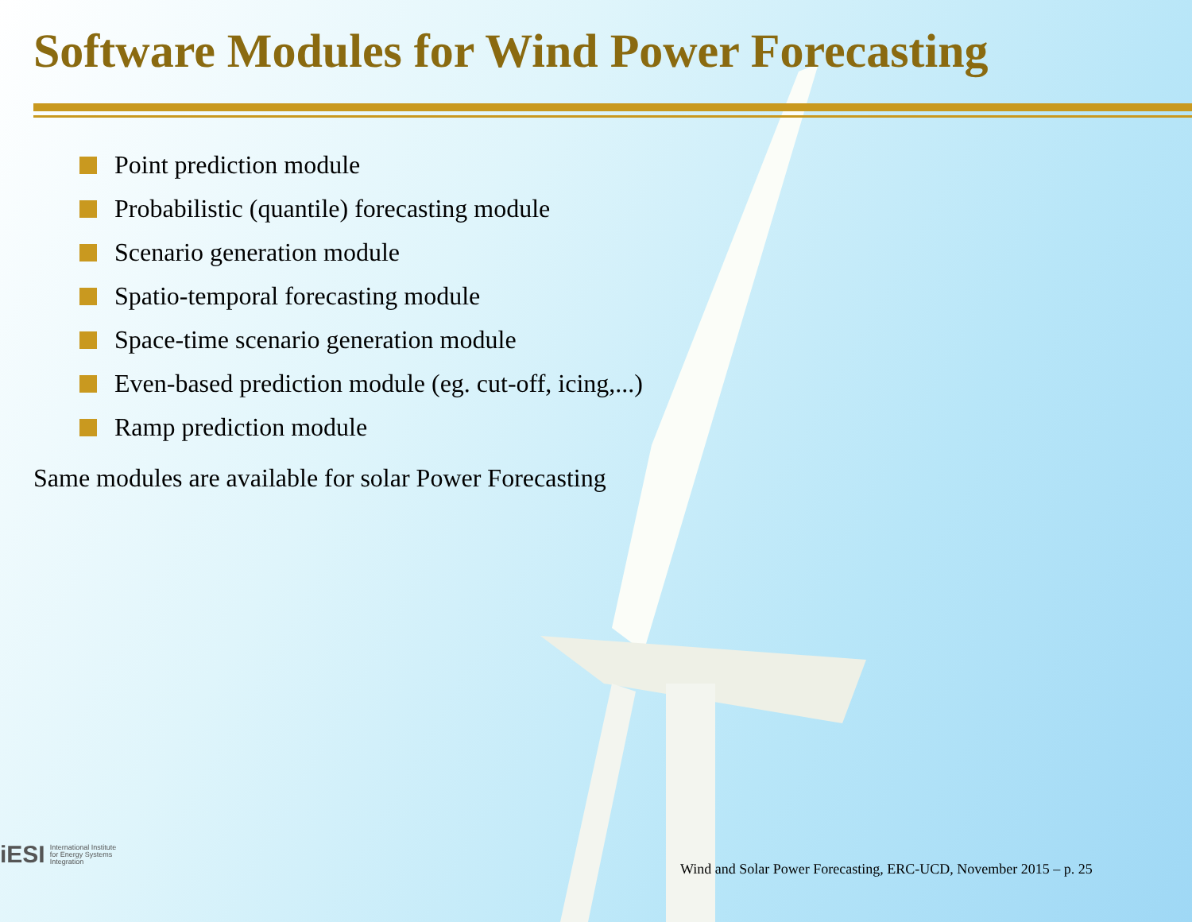Software Modules for Wind Power Forecasting
Point prediction module
Probabilistic (quantile) forecasting module
Scenario generation module
Spatio-temporal forecasting module
Space-time scenario generation module
Even-based prediction module (eg. cut-off, icing,...)
Ramp prediction module
Same modules are available for solar Power Forecasting
iESI International Institute
for Energy Systems
Integration
Wind and Solar Power Forecasting, ERC-UCD, November 2015 – p. 25